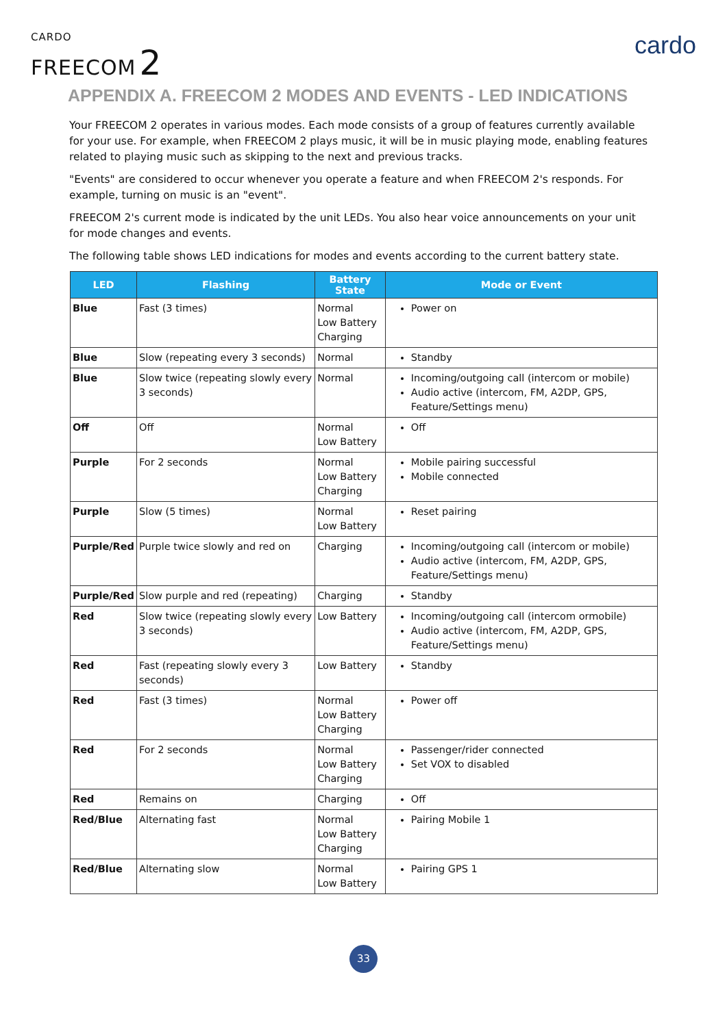CARDO
FREECOM 2
cardo
APPENDIX A. FREECOM 2 MODES AND EVENTS - LED INDICATIONS
Your FREECOM 2 operates in various modes. Each mode consists of a group of features currently available for your use. For example, when FREECOM 2 plays music, it will be in music playing mode, enabling features related to playing music such as skipping to the next and previous tracks.
"Events" are considered to occur whenever you operate a feature and when FREECOM 2's responds. For example, turning on music is an "event".
FREECOM 2's current mode is indicated by the unit LEDs. You also hear voice announcements on your unit for mode changes and events.
The following table shows LED indications for modes and events according to the current battery state.
| LED | Flashing | Battery State | Mode or Event |
| --- | --- | --- | --- |
| Blue | Fast (3 times) | Normal Low Battery Charging | Power on |
| Blue | Slow (repeating every 3 seconds) | Normal | Standby |
| Blue | Slow twice (repeating slowly every 3 seconds) | Normal | Incoming/outgoing call (intercom or mobile) Audio active (intercom, FM, A2DP, GPS, Feature/Settings menu) |
| Off | Off | Normal Low Battery | Off |
| Purple | For 2 seconds | Normal Low Battery Charging | Mobile pairing successful Mobile connected |
| Purple | Slow (5 times) | Normal Low Battery | Reset pairing |
| Purple/Red | Purple twice slowly and red on | Charging | Incoming/outgoing call (intercom or mobile) Audio active (intercom, FM, A2DP, GPS, Feature/Settings menu) |
| Purple/Red | Slow purple and red (repeating) | Charging | Standby |
| Red | Slow twice (repeating slowly every 3 seconds) | Low Battery | Incoming/outgoing call (intercom ormobile) Audio active (intercom, FM, A2DP, GPS, Feature/Settings menu) |
| Red | Fast (repeating slowly every 3 seconds) | Low Battery | Standby |
| Red | Fast (3 times) | Normal Low Battery Charging | Power off |
| Red | For 2 seconds | Normal Low Battery Charging | Passenger/rider connected Set VOX to disabled |
| Red | Remains on | Charging | Off |
| Red/Blue | Alternating fast | Normal Low Battery Charging | Pairing Mobile 1 |
| Red/Blue | Alternating slow | Normal Low Battery | Pairing GPS 1 |
33